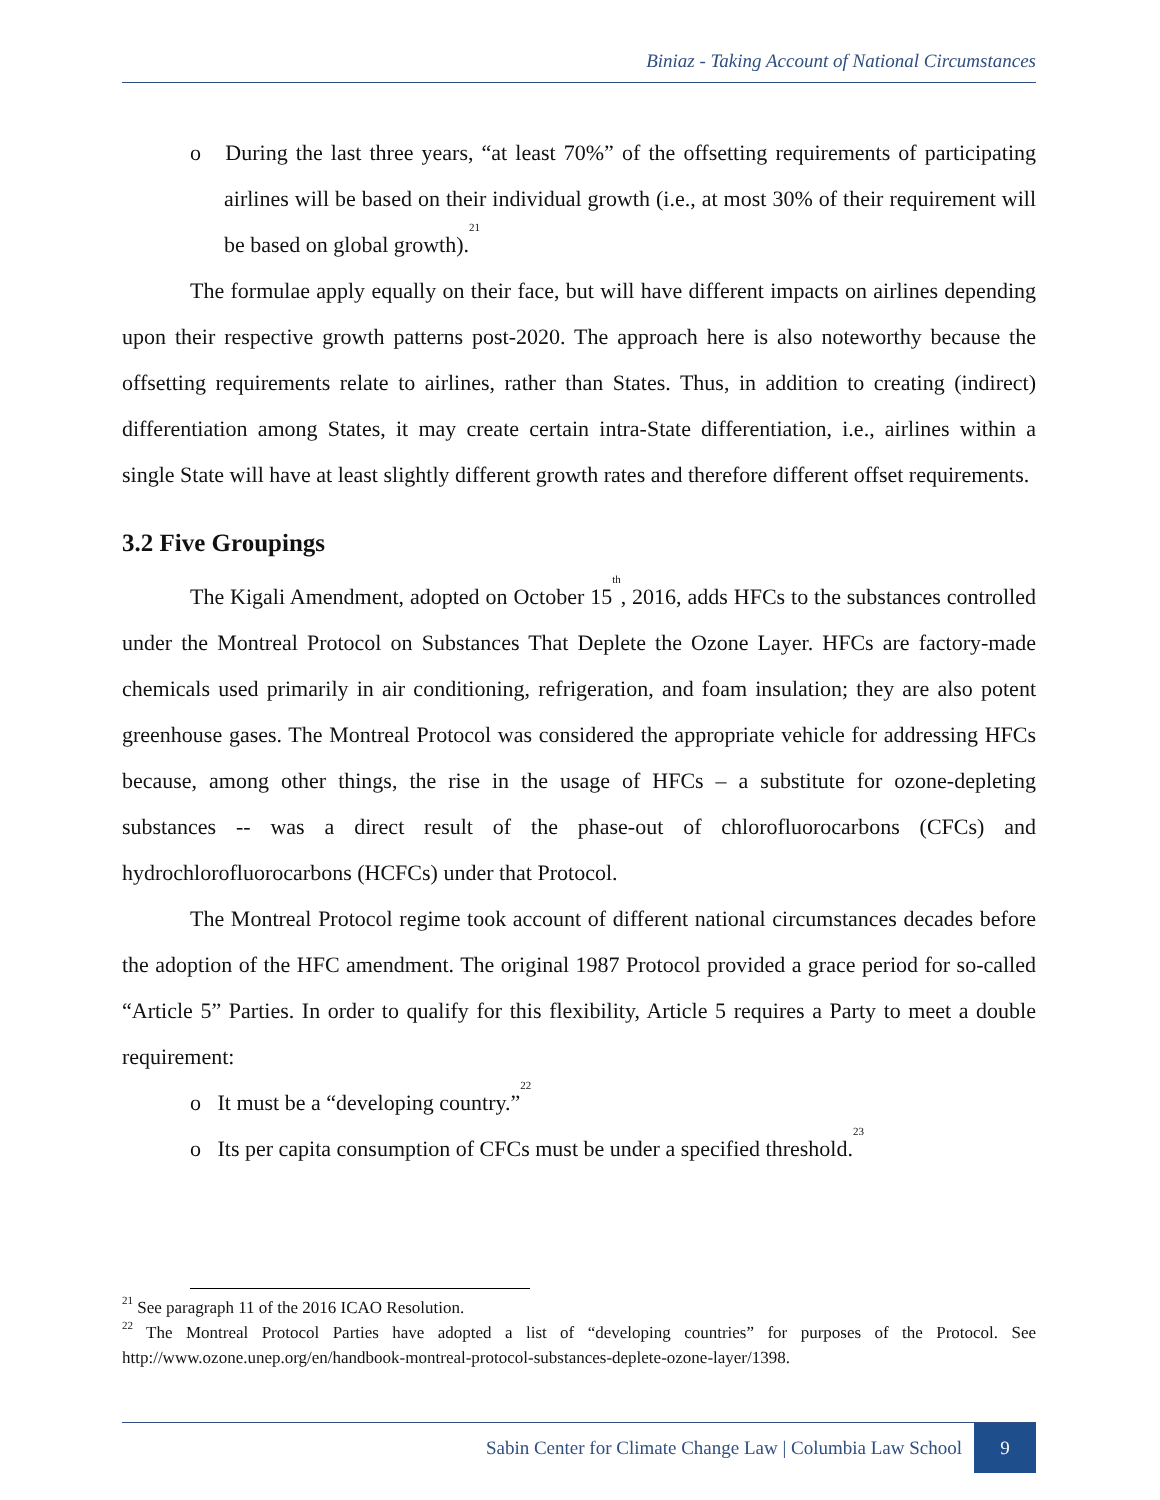Biniaz - Taking Account of National Circumstances
o During the last three years, “at least 70%” of the offsetting requirements of participating airlines will be based on their individual growth (i.e., at most 30% of their requirement will be based on global growth).<sup>21</sup>
The formulae apply equally on their face, but will have different impacts on airlines depending upon their respective growth patterns post-2020. The approach here is also noteworthy because the offsetting requirements relate to airlines, rather than States. Thus, in addition to creating (indirect) differentiation among States, it may create certain intra-State differentiation, i.e., airlines within a single State will have at least slightly different growth rates and therefore different offset requirements.
3.2 Five Groupings
The Kigali Amendment, adopted on October 15<sup>th</sup>, 2016, adds HFCs to the substances controlled under the Montreal Protocol on Substances That Deplete the Ozone Layer. HFCs are factory-made chemicals used primarily in air conditioning, refrigeration, and foam insulation; they are also potent greenhouse gases. The Montreal Protocol was considered the appropriate vehicle for addressing HFCs because, among other things, the rise in the usage of HFCs – a substitute for ozone-depleting substances -- was a direct result of the phase-out of chlorofluorocarbons (CFCs) and hydrochlorofluorocarbons (HCFCs) under that Protocol.
The Montreal Protocol regime took account of different national circumstances decades before the adoption of the HFC amendment. The original 1987 Protocol provided a grace period for so-called “Article 5” Parties. In order to qualify for this flexibility, Article 5 requires a Party to meet a double requirement:
o It must be a “developing country.”<sup>22</sup>
o Its per capita consumption of CFCs must be under a specified threshold.<sup>23</sup>
<sup>21</sup> See paragraph 11 of the 2016 ICAO Resolution.
<sup>22</sup> The Montreal Protocol Parties have adopted a list of “developing countries” for purposes of the Protocol. See http://www.ozone.unep.org/en/handbook-montreal-protocol-substances-deplete-ozone-layer/1398.
Sabin Center for Climate Change Law | Columbia Law School 9